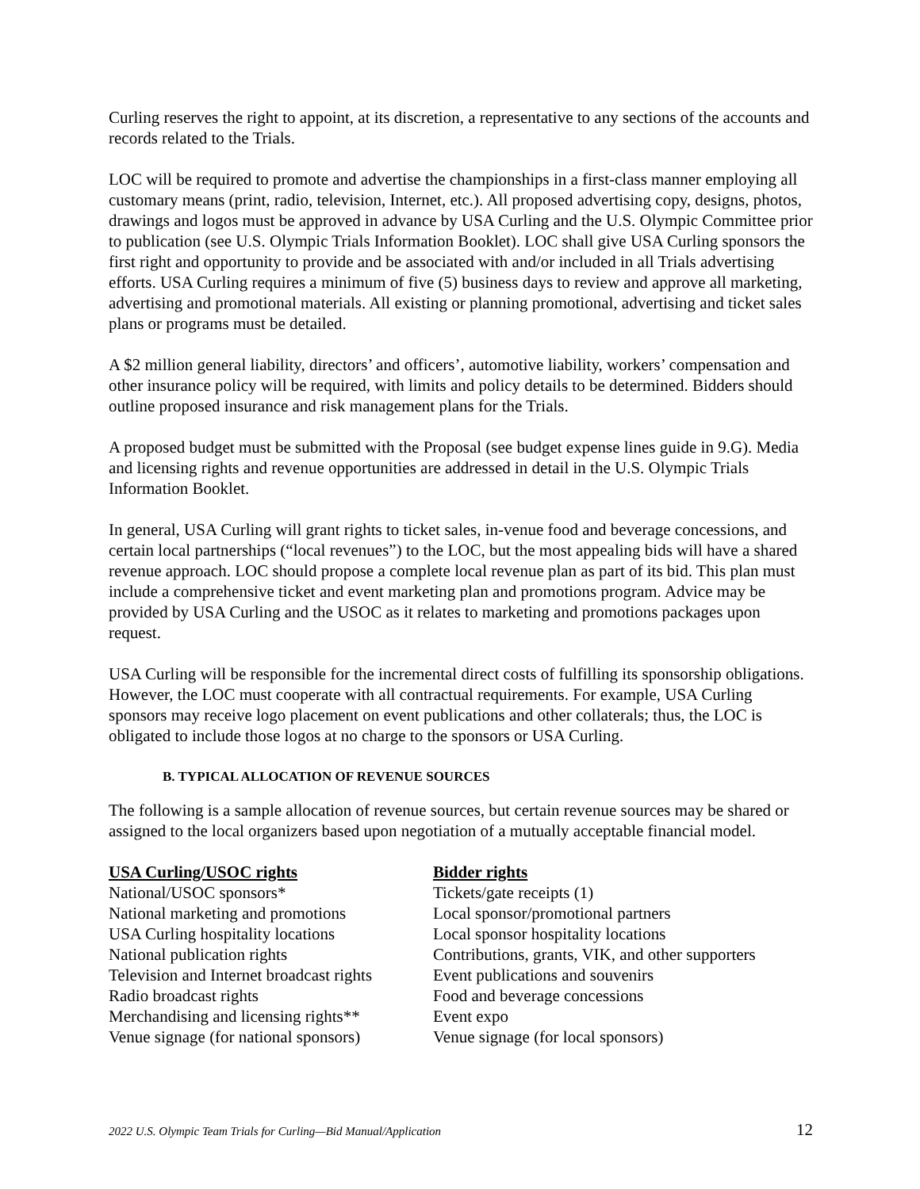Curling reserves the right to appoint, at its discretion, a representative to any sections of the accounts and records related to the Trials.
LOC will be required to promote and advertise the championships in a first-class manner employing all customary means (print, radio, television, Internet, etc.). All proposed advertising copy, designs, photos, drawings and logos must be approved in advance by USA Curling and the U.S. Olympic Committee prior to publication (see U.S. Olympic Trials Information Booklet). LOC shall give USA Curling sponsors the first right and opportunity to provide and be associated with and/or included in all Trials advertising efforts. USA Curling requires a minimum of five (5) business days to review and approve all marketing, advertising and promotional materials. All existing or planning promotional, advertising and ticket sales plans or programs must be detailed.
A $2 million general liability, directors’ and officers’, automotive liability, workers’ compensation and other insurance policy will be required, with limits and policy details to be determined. Bidders should outline proposed insurance and risk management plans for the Trials.
A proposed budget must be submitted with the Proposal (see budget expense lines guide in 9.G). Media and licensing rights and revenue opportunities are addressed in detail in the U.S. Olympic Trials Information Booklet.
In general, USA Curling will grant rights to ticket sales, in-venue food and beverage concessions, and certain local partnerships (“local revenues”) to the LOC, but the most appealing bids will have a shared revenue approach. LOC should propose a complete local revenue plan as part of its bid. This plan must include a comprehensive ticket and event marketing plan and promotions program. Advice may be provided by USA Curling and the USOC as it relates to marketing and promotions packages upon request.
USA Curling will be responsible for the incremental direct costs of fulfilling its sponsorship obligations. However, the LOC must cooperate with all contractual requirements. For example, USA Curling sponsors may receive logo placement on event publications and other collaterals; thus, the LOC is obligated to include those logos at no charge to the sponsors or USA Curling.
B. TYPICAL ALLOCATION OF REVENUE SOURCES
The following is a sample allocation of revenue sources, but certain revenue sources may be shared or assigned to the local organizers based upon negotiation of a mutually acceptable financial model.
| USA Curling/USOC rights | Bidder rights |
| --- | --- |
| National/USOC sponsors* | Tickets/gate receipts (1) |
| National marketing and promotions | Local sponsor/promotional partners |
| USA Curling hospitality locations | Local sponsor hospitality locations |
| National publication rights | Contributions, grants, VIK, and other supporters |
| Television and Internet broadcast rights | Event publications and souvenirs |
| Radio broadcast rights | Food and beverage concessions |
| Merchandising and licensing rights** | Event expo |
| Venue signage (for national sponsors) | Venue signage (for local sponsors) |
2022 U.S. Olympic Team Trials for Curling—Bid Manual/Application 12